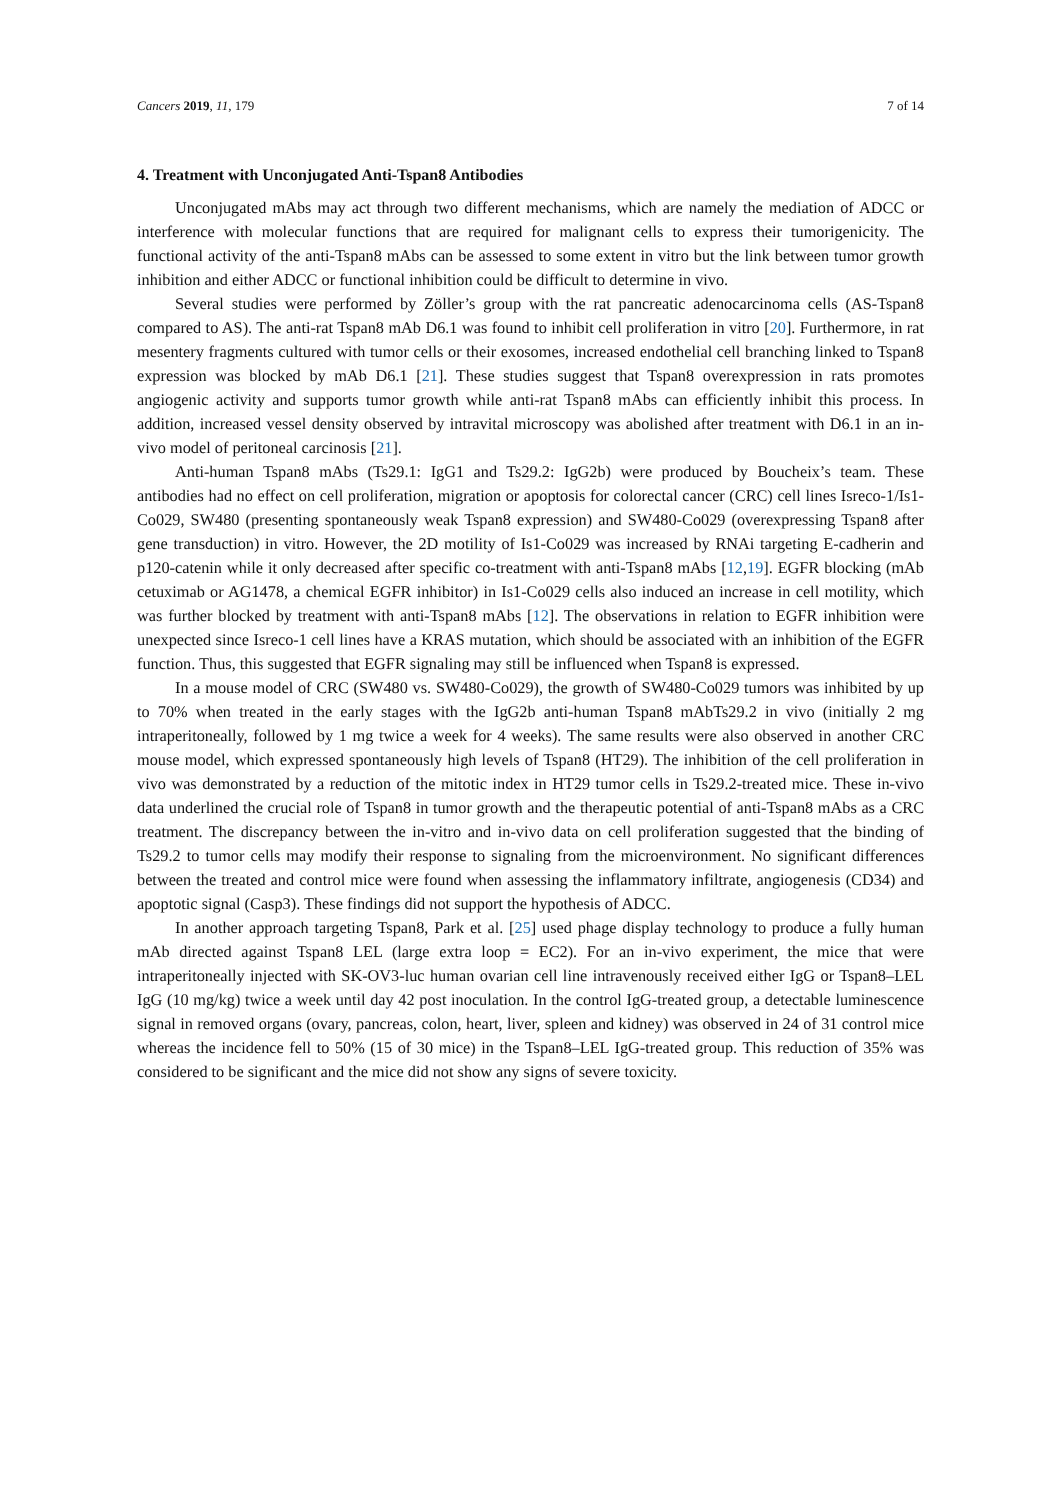Cancers 2019, 11, 179 7 of 14
4. Treatment with Unconjugated Anti-Tspan8 Antibodies
Unconjugated mAbs may act through two different mechanisms, which are namely the mediation of ADCC or interference with molecular functions that are required for malignant cells to express their tumorigenicity. The functional activity of the anti-Tspan8 mAbs can be assessed to some extent in vitro but the link between tumor growth inhibition and either ADCC or functional inhibition could be difficult to determine in vivo.
Several studies were performed by Zöller’s group with the rat pancreatic adenocarcinoma cells (AS-Tspan8 compared to AS). The anti-rat Tspan8 mAb D6.1 was found to inhibit cell proliferation in vitro [20]. Furthermore, in rat mesentery fragments cultured with tumor cells or their exosomes, increased endothelial cell branching linked to Tspan8 expression was blocked by mAb D6.1 [21]. These studies suggest that Tspan8 overexpression in rats promotes angiogenic activity and supports tumor growth while anti-rat Tspan8 mAbs can efficiently inhibit this process. In addition, increased vessel density observed by intravital microscopy was abolished after treatment with D6.1 in an in-vivo model of peritoneal carcinosis [21].
Anti-human Tspan8 mAbs (Ts29.1: IgG1 and Ts29.2: IgG2b) were produced by Boucheix’s team. These antibodies had no effect on cell proliferation, migration or apoptosis for colorectal cancer (CRC) cell lines Isreco-1/Is1-Co029, SW480 (presenting spontaneously weak Tspan8 expression) and SW480-Co029 (overexpressing Tspan8 after gene transduction) in vitro. However, the 2D motility of Is1-Co029 was increased by RNAi targeting E-cadherin and p120-catenin while it only decreased after specific co-treatment with anti-Tspan8 mAbs [12,19]. EGFR blocking (mAb cetuximab or AG1478, a chemical EGFR inhibitor) in Is1-Co029 cells also induced an increase in cell motility, which was further blocked by treatment with anti-Tspan8 mAbs [12]. The observations in relation to EGFR inhibition were unexpected since Isreco-1 cell lines have a KRAS mutation, which should be associated with an inhibition of the EGFR function. Thus, this suggested that EGFR signaling may still be influenced when Tspan8 is expressed.
In a mouse model of CRC (SW480 vs. SW480-Co029), the growth of SW480-Co029 tumors was inhibited by up to 70% when treated in the early stages with the IgG2b anti-human Tspan8 mAbTs29.2 in vivo (initially 2 mg intraperitoneally, followed by 1 mg twice a week for 4 weeks). The same results were also observed in another CRC mouse model, which expressed spontaneously high levels of Tspan8 (HT29). The inhibition of the cell proliferation in vivo was demonstrated by a reduction of the mitotic index in HT29 tumor cells in Ts29.2-treated mice. These in-vivo data underlined the crucial role of Tspan8 in tumor growth and the therapeutic potential of anti-Tspan8 mAbs as a CRC treatment. The discrepancy between the in-vitro and in-vivo data on cell proliferation suggested that the binding of Ts29.2 to tumor cells may modify their response to signaling from the microenvironment. No significant differences between the treated and control mice were found when assessing the inflammatory infiltrate, angiogenesis (CD34) and apoptotic signal (Casp3). These findings did not support the hypothesis of ADCC.
In another approach targeting Tspan8, Park et al. [25] used phage display technology to produce a fully human mAb directed against Tspan8 LEL (large extra loop = EC2). For an in-vivo experiment, the mice that were intraperitoneally injected with SK-OV3-luc human ovarian cell line intravenously received either IgG or Tspan8–LEL IgG (10 mg/kg) twice a week until day 42 post inoculation. In the control IgG-treated group, a detectable luminescence signal in removed organs (ovary, pancreas, colon, heart, liver, spleen and kidney) was observed in 24 of 31 control mice whereas the incidence fell to 50% (15 of 30 mice) in the Tspan8–LEL IgG-treated group. This reduction of 35% was considered to be significant and the mice did not show any signs of severe toxicity.